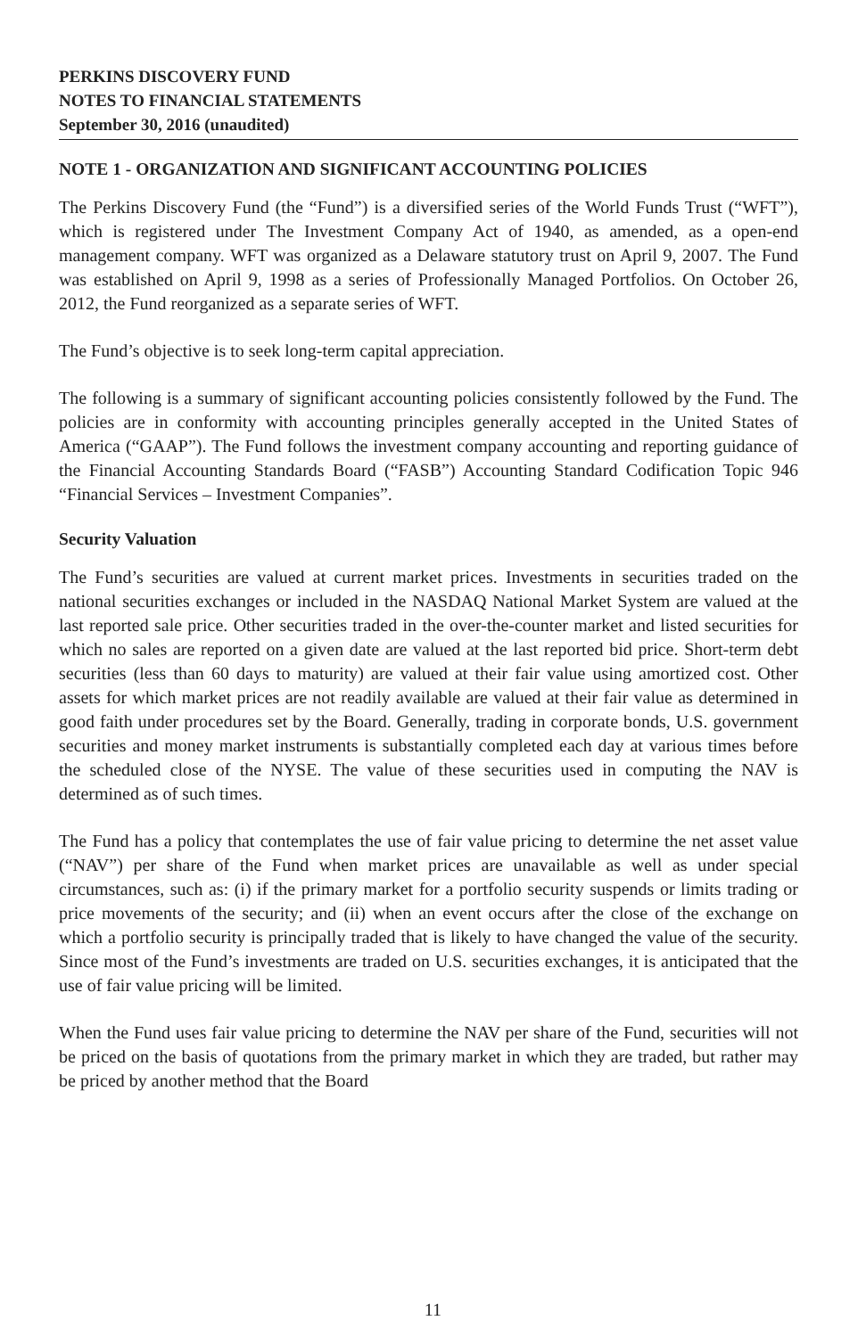PERKINS DISCOVERY FUND
NOTES TO FINANCIAL STATEMENTS
September 30, 2016 (unaudited)
NOTE 1 - ORGANIZATION AND SIGNIFICANT ACCOUNTING POLICIES
The Perkins Discovery Fund (the “Fund”) is a diversified series of the World Funds Trust (“WFT”), which is registered under The Investment Company Act of 1940, as amended, as a open-end management company. WFT was organized as a Delaware statutory trust on April 9, 2007. The Fund was established on April 9, 1998 as a series of Professionally Managed Portfolios. On October 26, 2012, the Fund reorganized as a separate series of WFT.
The Fund’s objective is to seek long-term capital appreciation.
The following is a summary of significant accounting policies consistently followed by the Fund. The policies are in conformity with accounting principles generally accepted in the United States of America (“GAAP”). The Fund follows the investment company accounting and reporting guidance of the Financial Accounting Standards Board (“FASB”) Accounting Standard Codification Topic 946 “Financial Services – Investment Companies”.
Security Valuation
The Fund’s securities are valued at current market prices. Investments in securities traded on the national securities exchanges or included in the NASDAQ National Market System are valued at the last reported sale price. Other securities traded in the over-the-counter market and listed securities for which no sales are reported on a given date are valued at the last reported bid price. Short-term debt securities (less than 60 days to maturity) are valued at their fair value using amortized cost. Other assets for which market prices are not readily available are valued at their fair value as determined in good faith under procedures set by the Board. Generally, trading in corporate bonds, U.S. government securities and money market instruments is substantially completed each day at various times before the scheduled close of the NYSE. The value of these securities used in computing the NAV is determined as of such times.
The Fund has a policy that contemplates the use of fair value pricing to determine the net asset value (“NAV”) per share of the Fund when market prices are unavailable as well as under special circumstances, such as: (i) if the primary market for a portfolio security suspends or limits trading or price movements of the security; and (ii) when an event occurs after the close of the exchange on which a portfolio security is principally traded that is likely to have changed the value of the security. Since most of the Fund’s investments are traded on U.S. securities exchanges, it is anticipated that the use of fair value pricing will be limited.
When the Fund uses fair value pricing to determine the NAV per share of the Fund, securities will not be priced on the basis of quotations from the primary market in which they are traded, but rather may be priced by another method that the Board
11